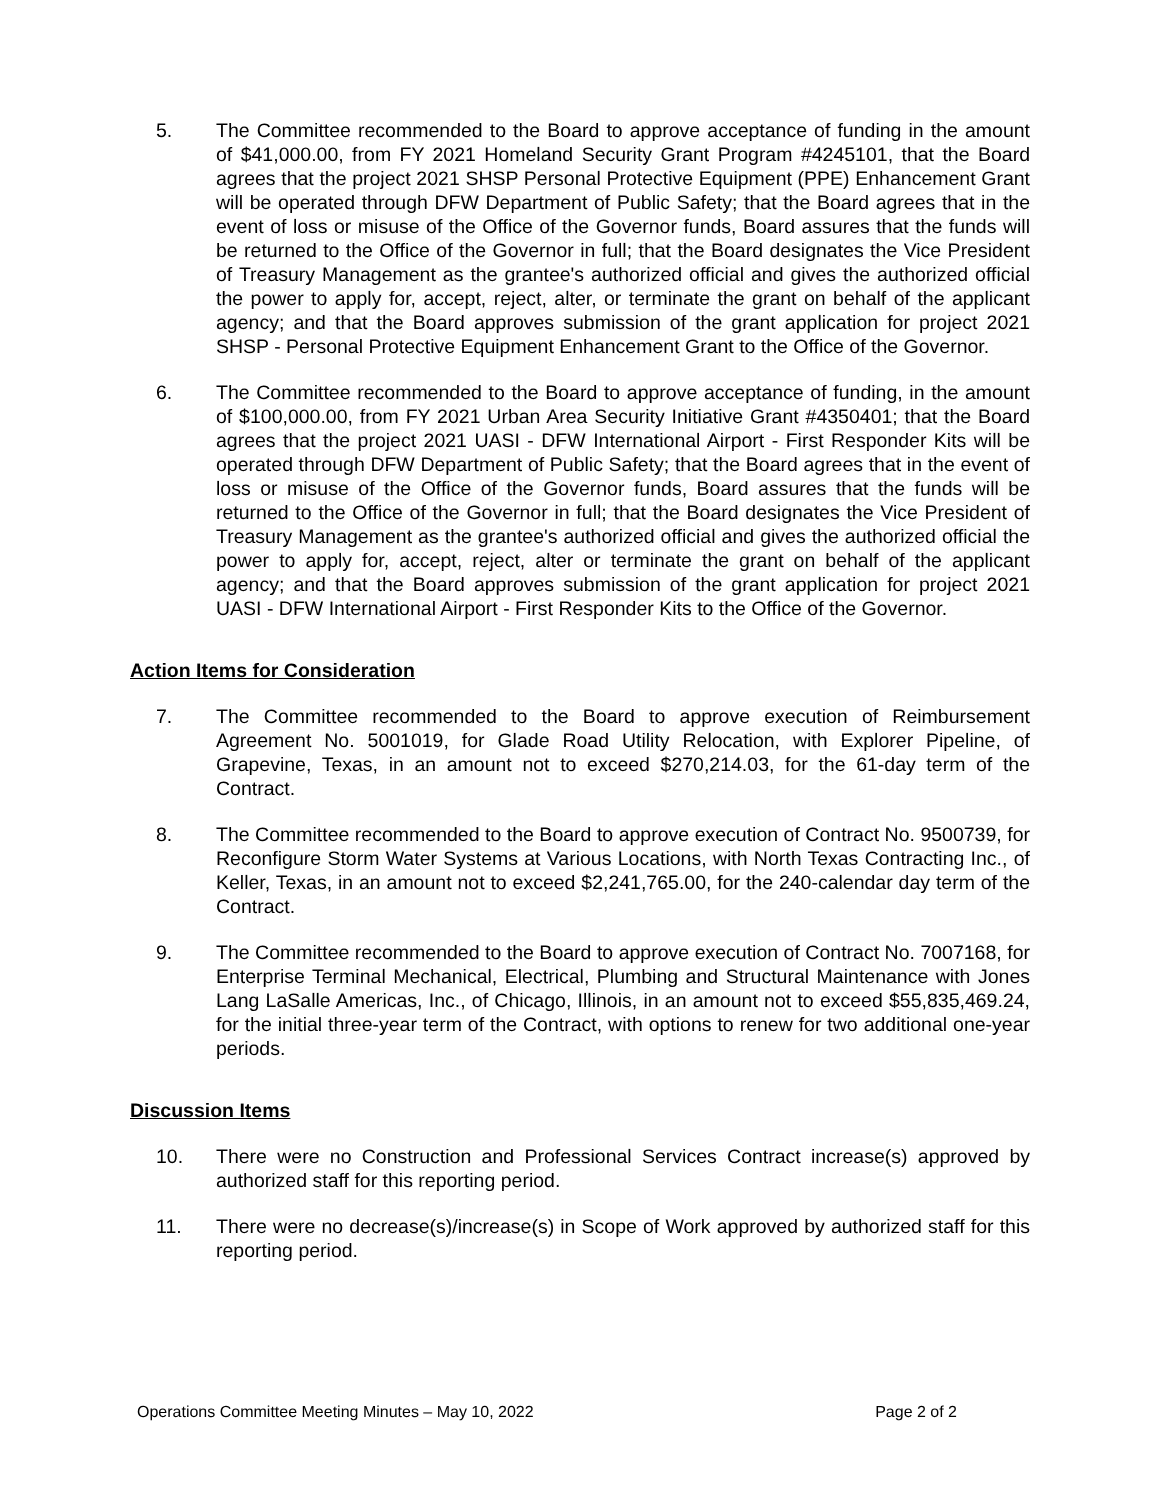5. The Committee recommended to the Board to approve acceptance of funding in the amount of $41,000.00, from FY 2021 Homeland Security Grant Program #4245101, that the Board agrees that the project 2021 SHSP Personal Protective Equipment (PPE) Enhancement Grant will be operated through DFW Department of Public Safety; that the Board agrees that in the event of loss or misuse of the Office of the Governor funds, Board assures that the funds will be returned to the Office of the Governor in full; that the Board designates the Vice President of Treasury Management as the grantee's authorized official and gives the authorized official the power to apply for, accept, reject, alter, or terminate the grant on behalf of the applicant agency; and that the Board approves submission of the grant application for project 2021 SHSP - Personal Protective Equipment Enhancement Grant to the Office of the Governor.
6. The Committee recommended to the Board to approve acceptance of funding, in the amount of $100,000.00, from FY 2021 Urban Area Security Initiative Grant #4350401; that the Board agrees that the project 2021 UASI - DFW International Airport - First Responder Kits will be operated through DFW Department of Public Safety; that the Board agrees that in the event of loss or misuse of the Office of the Governor funds, Board assures that the funds will be returned to the Office of the Governor in full; that the Board designates the Vice President of Treasury Management as the grantee's authorized official and gives the authorized official the power to apply for, accept, reject, alter or terminate the grant on behalf of the applicant agency; and that the Board approves submission of the grant application for project 2021 UASI - DFW International Airport - First Responder Kits to the Office of the Governor.
Action Items for Consideration
7. The Committee recommended to the Board to approve execution of Reimbursement Agreement No. 5001019, for Glade Road Utility Relocation, with Explorer Pipeline, of Grapevine, Texas, in an amount not to exceed $270,214.03, for the 61-day term of the Contract.
8. The Committee recommended to the Board to approve execution of Contract No. 9500739, for Reconfigure Storm Water Systems at Various Locations, with North Texas Contracting Inc., of Keller, Texas, in an amount not to exceed $2,241,765.00, for the 240-calendar day term of the Contract.
9. The Committee recommended to the Board to approve execution of Contract No. 7007168, for Enterprise Terminal Mechanical, Electrical, Plumbing and Structural Maintenance with Jones Lang LaSalle Americas, Inc., of Chicago, Illinois, in an amount not to exceed $55,835,469.24, for the initial three-year term of the Contract, with options to renew for two additional one-year periods.
Discussion Items
10. There were no Construction and Professional Services Contract increase(s) approved by authorized staff for this reporting period.
11. There were no decrease(s)/increase(s) in Scope of Work approved by authorized staff for this reporting period.
Operations Committee Meeting Minutes – May 10, 2022 Page 2 of 2